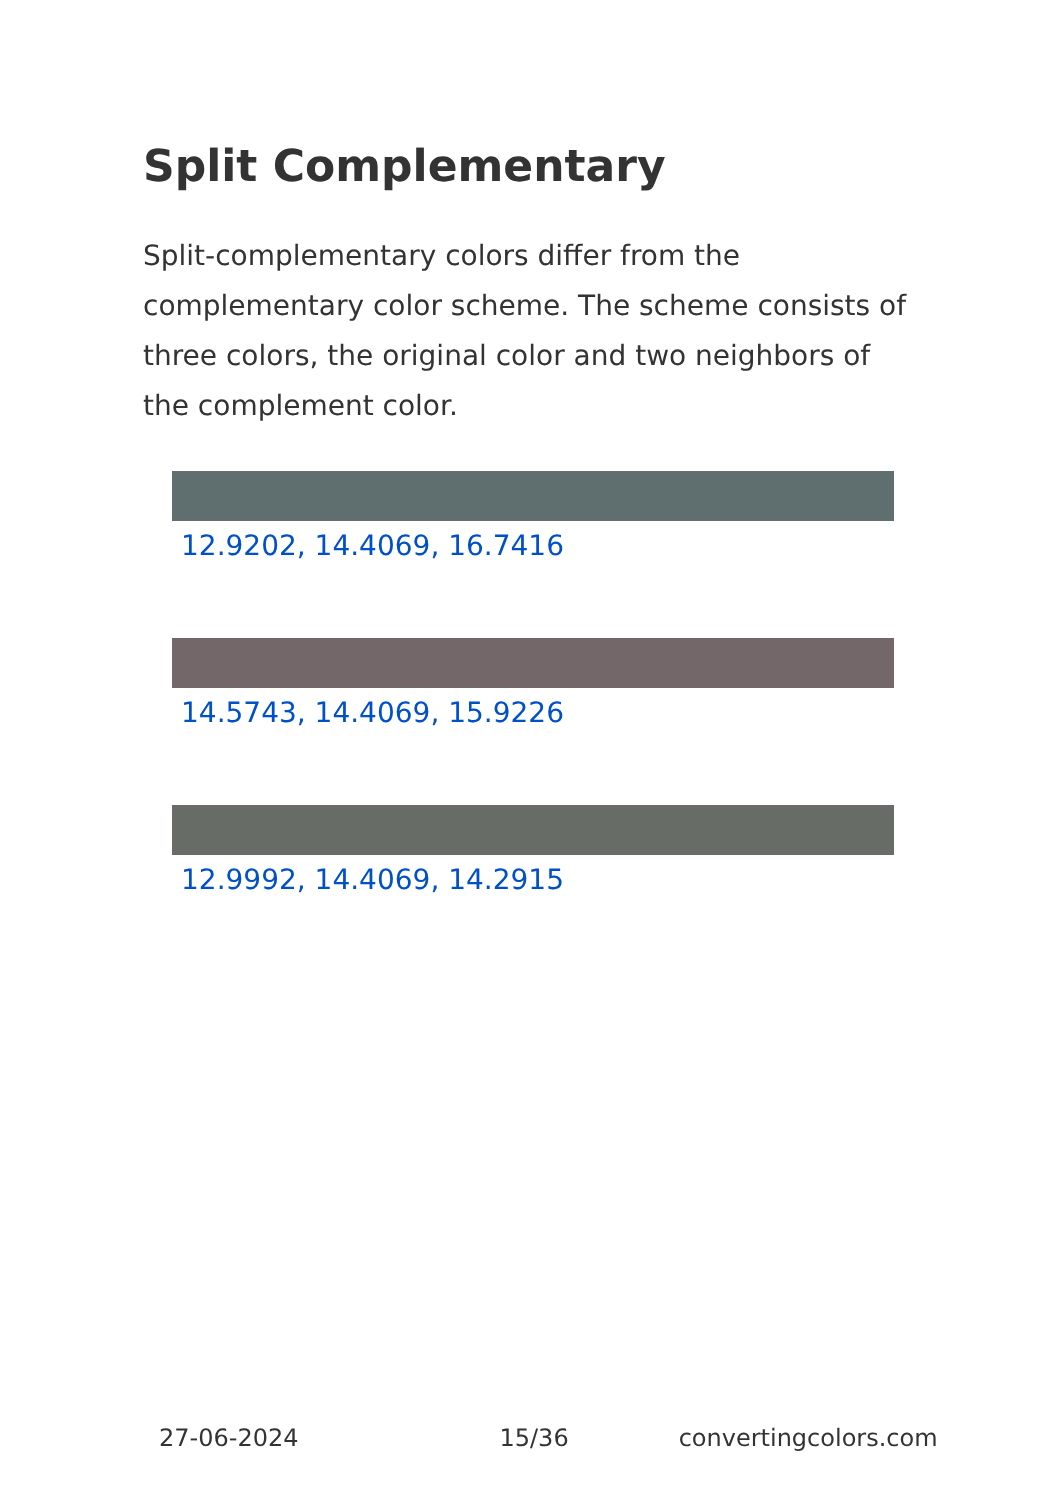Split Complementary
Split-complementary colors differ from the complementary color scheme. The scheme consists of three colors, the original color and two neighbors of the complement color.
12.9202, 14.4069, 16.7416
14.5743, 14.4069, 15.9226
12.9992, 14.4069, 14.2915
27-06-2024 15/36 convertingcolors.com